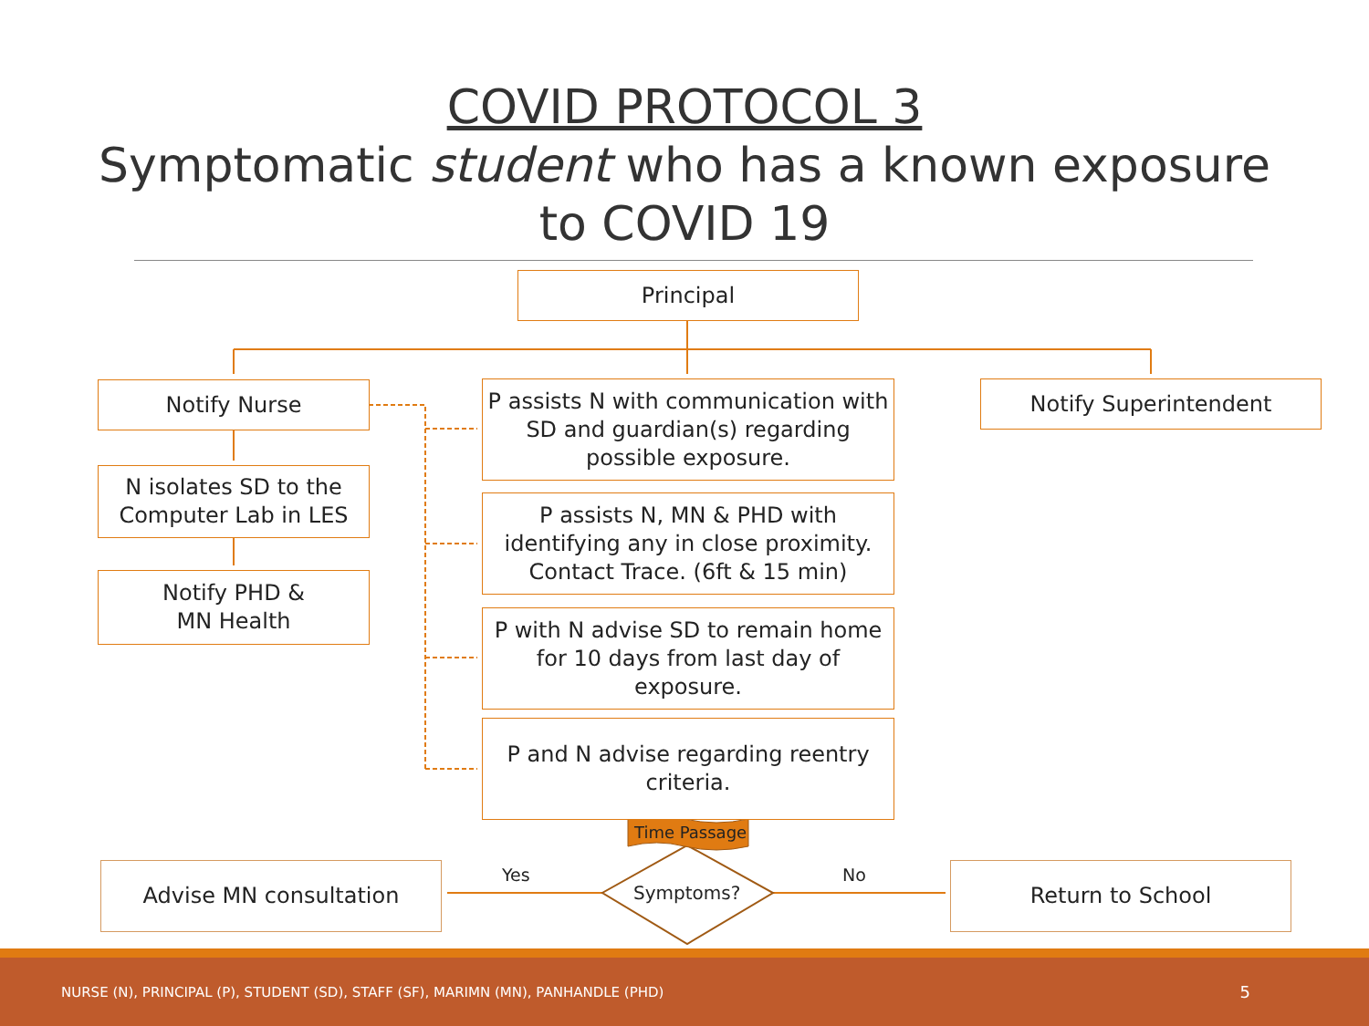COVID PROTOCOL 3
Symptomatic student who has a known exposure
to COVID 19
Principal
Notify Nurse
P assists N with communication with SD and guardian(s) regarding possible exposure.
Notify Superintendent
N isolates SD to the Computer Lab in LES
Notify PHD &
MN Health
P assists N, MN & PHD with identifying any in close proximity. Contact Trace. (6ft & 15 min)
P with N advise SD to remain home for 10 days from last day of exposure.
P and N advise regarding reentry criteria.
Time Passage
Symptoms?
Yes No
Advise MN consultation Return to School
NURSE (N), PRINCIPAL (P), STUDENT (SD), STAFF (SF), MARIMN (MN), PANHANDLE (PHD) 5